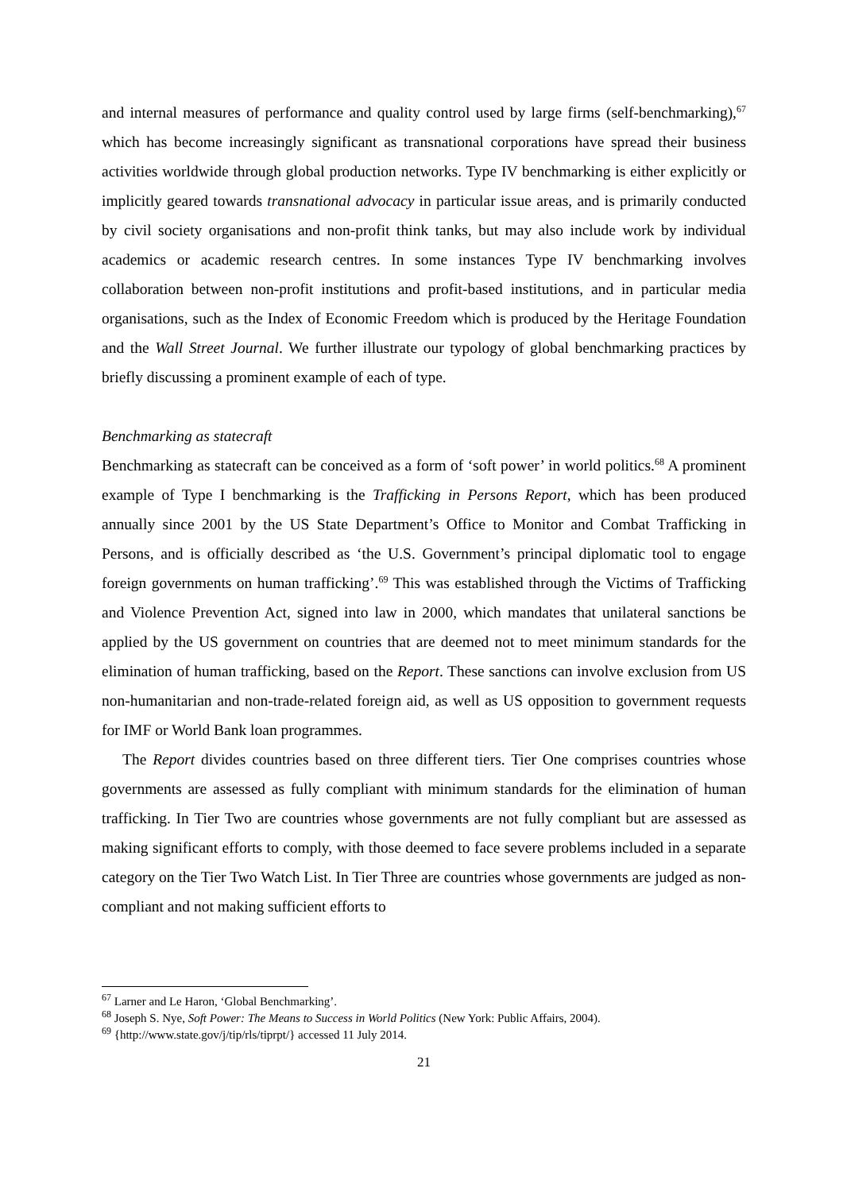and internal measures of performance and quality control used by large firms (self-benchmarking),<sup>67</sup> which has become increasingly significant as transnational corporations have spread their business activities worldwide through global production networks. Type IV benchmarking is either explicitly or implicitly geared towards transnational advocacy in particular issue areas, and is primarily conducted by civil society organisations and non-profit think tanks, but may also include work by individual academics or academic research centres. In some instances Type IV benchmarking involves collaboration between non-profit institutions and profit-based institutions, and in particular media organisations, such as the Index of Economic Freedom which is produced by the Heritage Foundation and the Wall Street Journal. We further illustrate our typology of global benchmarking practices by briefly discussing a prominent example of each of type.
Benchmarking as statecraft
Benchmarking as statecraft can be conceived as a form of ‘soft power’ in world politics.<sup>68</sup> A prominent example of Type I benchmarking is the Trafficking in Persons Report, which has been produced annually since 2001 by the US State Department’s Office to Monitor and Combat Trafficking in Persons, and is officially described as ‘the U.S. Government’s principal diplomatic tool to engage foreign governments on human trafficking’.<sup>69</sup> This was established through the Victims of Trafficking and Violence Prevention Act, signed into law in 2000, which mandates that unilateral sanctions be applied by the US government on countries that are deemed not to meet minimum standards for the elimination of human trafficking, based on the Report. These sanctions can involve exclusion from US non-humanitarian and non-trade-related foreign aid, as well as US opposition to government requests for IMF or World Bank loan programmes.
The Report divides countries based on three different tiers. Tier One comprises countries whose governments are assessed as fully compliant with minimum standards for the elimination of human trafficking. In Tier Two are countries whose governments are not fully compliant but are assessed as making significant efforts to comply, with those deemed to face severe problems included in a separate category on the Tier Two Watch List. In Tier Three are countries whose governments are judged as non-compliant and not making sufficient efforts to
<sup>67</sup> Larner and Le Haron, ‘Global Benchmarking’.
<sup>68</sup> Joseph S. Nye, Soft Power: The Means to Success in World Politics (New York: Public Affairs, 2004).
<sup>69</sup> {http://www.state.gov/j/tip/rls/tiprpt/} accessed 11 July 2014.
21